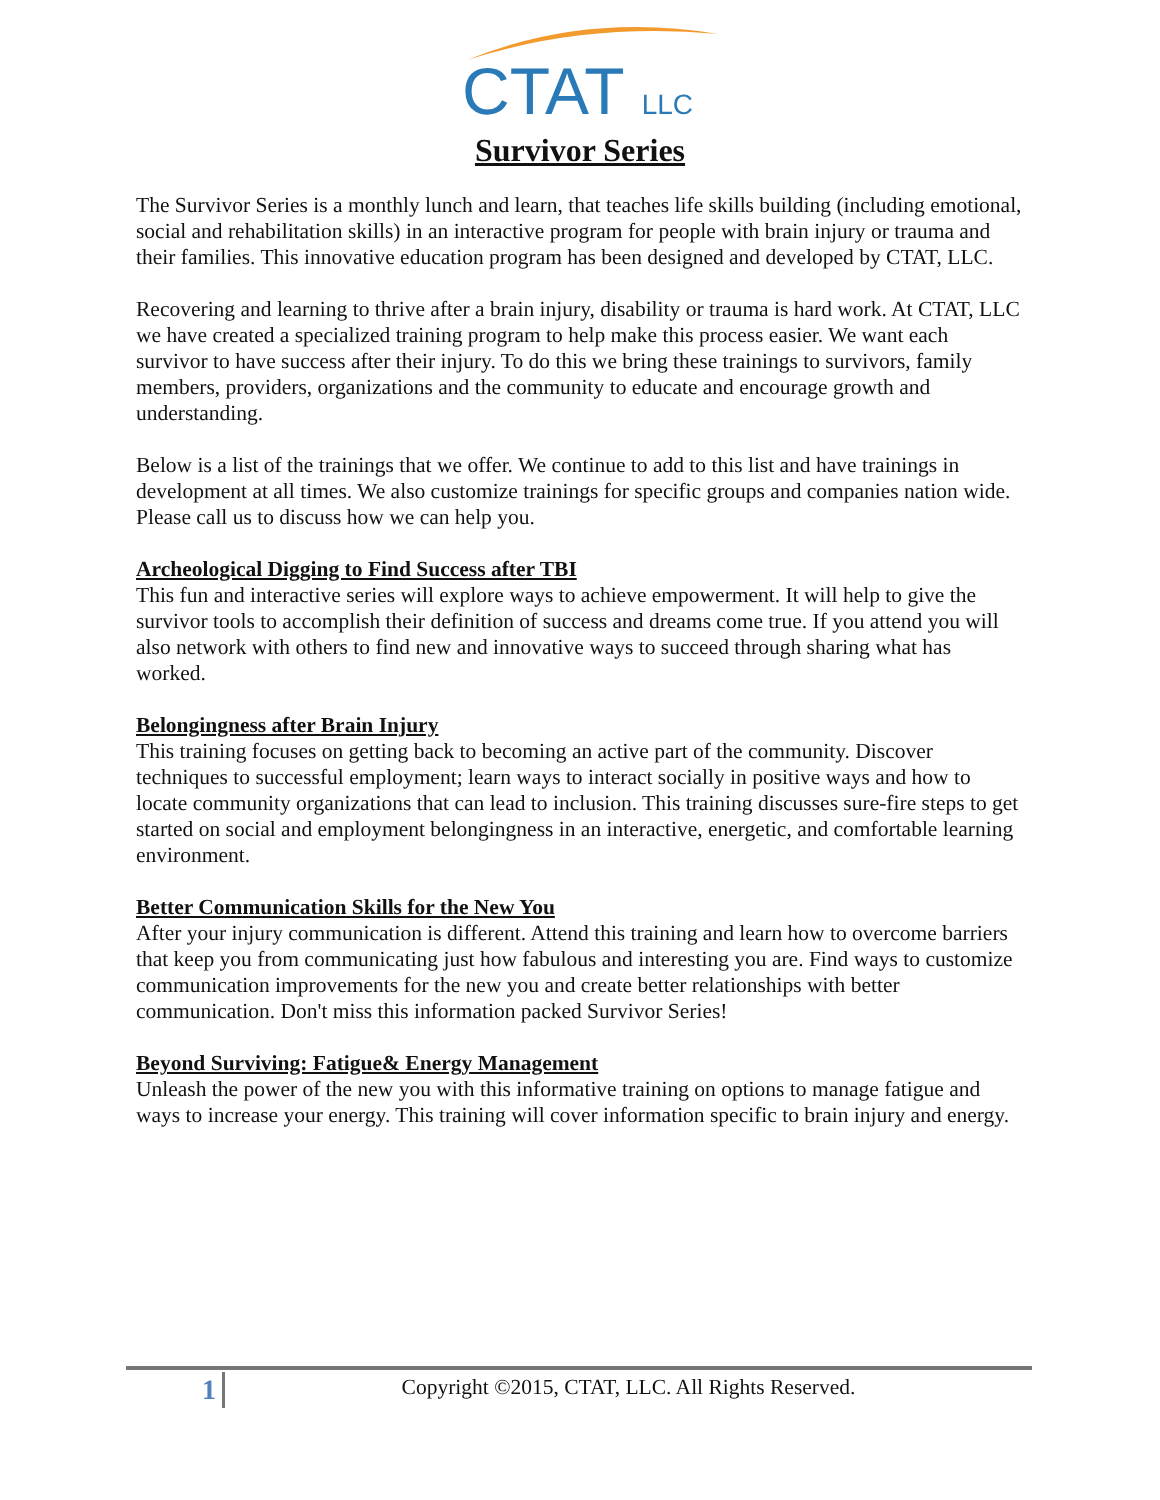CTAT LLC
Survivor Series
The Survivor Series is a monthly lunch and learn, that teaches life skills building (including emotional, social and rehabilitation skills) in an interactive program for people with brain injury or trauma and their families. This innovative education program has been designed and developed by CTAT, LLC.
Recovering and learning to thrive after a brain injury, disability or trauma is hard work. At CTAT, LLC we have created a specialized training program to help make this process easier. We want each survivor to have success after their injury. To do this we bring these trainings to survivors, family members, providers, organizations and the community to educate and encourage growth and understanding.
Below is a list of the trainings that we offer. We continue to add to this list and have trainings in development at all times. We also customize trainings for specific groups and companies nation wide. Please call us to discuss how we can help you.
Archeological Digging to Find Success after TBI
This fun and interactive series will explore ways to achieve empowerment. It will help to give the survivor tools to accomplish their definition of success and dreams come true. If you attend you will also network with others to find new and innovative ways to succeed through sharing what has worked.
Belongingness after Brain Injury
This training focuses on getting back to becoming an active part of the community. Discover techniques to successful employment; learn ways to interact socially in positive ways and how to locate community organizations that can lead to inclusion. This training discusses sure-fire steps to get started on social and employment belongingness in an interactive, energetic, and comfortable learning environment.
Better Communication Skills for the New You
After your injury communication is different. Attend this training and learn how to overcome barriers that keep you from communicating just how fabulous and interesting you are. Find ways to customize communication improvements for the new you and create better relationships with better communication. Don't miss this information packed Survivor Series!
Beyond Surviving: Fatigue& Energy Management
Unleash the power of the new you with this informative training on options to manage fatigue and ways to increase your energy. This training will cover information specific to brain injury and energy.
1
Copyright ©2015, CTAT, LLC. All Rights Reserved.